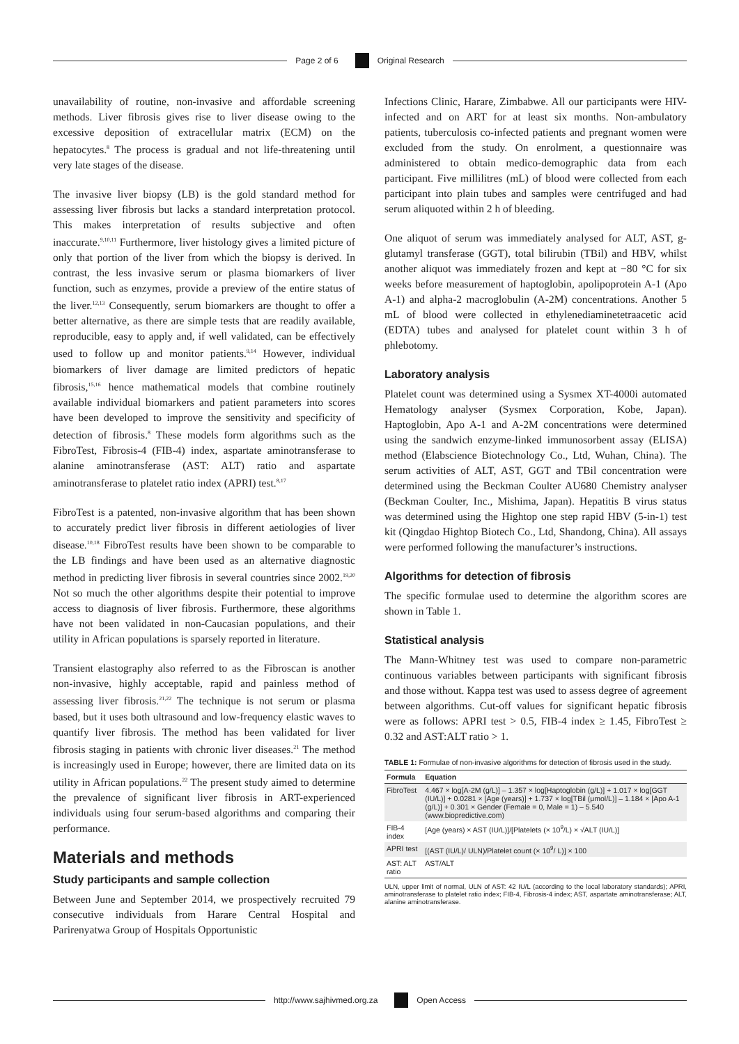Page 2 of 6 Original Research
unavailability of routine, non-invasive and affordable screening methods. Liver fibrosis gives rise to liver disease owing to the excessive deposition of extracellular matrix (ECM) on the hepatocytes.<sup>8</sup> The process is gradual and not life-threatening until very late stages of the disease.
The invasive liver biopsy (LB) is the gold standard method for assessing liver fibrosis but lacks a standard interpretation protocol. This makes interpretation of results subjective and often inaccurate.<sup>9,10,11</sup> Furthermore, liver histology gives a limited picture of only that portion of the liver from which the biopsy is derived. In contrast, the less invasive serum or plasma biomarkers of liver function, such as enzymes, provide a preview of the entire status of the liver.<sup>12,13</sup> Consequently, serum biomarkers are thought to offer a better alternative, as there are simple tests that are readily available, reproducible, easy to apply and, if well validated, can be effectively used to follow up and monitor patients.<sup>9,14</sup> However, individual biomarkers of liver damage are limited predictors of hepatic fibrosis,<sup>15,16</sup> hence mathematical models that combine routinely available individual biomarkers and patient parameters into scores have been developed to improve the sensitivity and specificity of detection of fibrosis.<sup>8</sup> These models form algorithms such as the FibroTest, Fibrosis-4 (FIB-4) index, aspartate aminotransferase to alanine aminotransferase (AST: ALT) ratio and aspartate aminotransferase to platelet ratio index (APRI) test.<sup>8,17</sup>
FibroTest is a patented, non-invasive algorithm that has been shown to accurately predict liver fibrosis in different aetiologies of liver disease.<sup>10,18</sup> FibroTest results have been shown to be comparable to the LB findings and have been used as an alternative diagnostic method in predicting liver fibrosis in several countries since 2002.<sup>19,20</sup> Not so much the other algorithms despite their potential to improve access to diagnosis of liver fibrosis. Furthermore, these algorithms have not been validated in non-Caucasian populations, and their utility in African populations is sparsely reported in literature.
Transient elastography also referred to as the Fibroscan is another non-invasive, highly acceptable, rapid and painless method of assessing liver fibrosis.<sup>21,22</sup> The technique is not serum or plasma based, but it uses both ultrasound and low-frequency elastic waves to quantify liver fibrosis. The method has been validated for liver fibrosis staging in patients with chronic liver diseases.<sup>21</sup> The method is increasingly used in Europe; however, there are limited data on its utility in African populations.<sup>22</sup> The present study aimed to determine the prevalence of significant liver fibrosis in ART-experienced individuals using four serum-based algorithms and comparing their performance.
Materials and methods
Study participants and sample collection
Between June and September 2014, we prospectively recruited 79 consecutive individuals from Harare Central Hospital and Parirenyatwa Group of Hospitals Opportunistic
Infections Clinic, Harare, Zimbabwe. All our participants were HIV-infected and on ART for at least six months. Non-ambulatory patients, tuberculosis co-infected patients and pregnant women were excluded from the study. On enrolment, a questionnaire was administered to obtain medico-demographic data from each participant. Five millilitres (mL) of blood were collected from each participant into plain tubes and samples were centrifuged and had serum aliquoted within 2 h of bleeding.
One aliquot of serum was immediately analysed for ALT, AST, g-glutamyl transferase (GGT), total bilirubin (TBil) and HBV, whilst another aliquot was immediately frozen and kept at −80 °C for six weeks before measurement of haptoglobin, apolipoprotein A-1 (Apo A-1) and alpha-2 macroglobulin (A-2M) concentrations. Another 5 mL of blood were collected in ethylenediaminetetraacetic acid (EDTA) tubes and analysed for platelet count within 3 h of phlebotomy.
Laboratory analysis
Platelet count was determined using a Sysmex XT-4000i automated Hematology analyser (Sysmex Corporation, Kobe, Japan). Haptoglobin, Apo A-1 and A-2M concentrations were determined using the sandwich enzyme-linked immunosorbent assay (ELISA) method (Elabscience Biotechnology Co., Ltd, Wuhan, China). The serum activities of ALT, AST, GGT and TBil concentration were determined using the Beckman Coulter AU680 Chemistry analyser (Beckman Coulter, Inc., Mishima, Japan). Hepatitis B virus status was determined using the Hightop one step rapid HBV (5-in-1) test kit (Qingdao Hightop Biotech Co., Ltd, Shandong, China). All assays were performed following the manufacturer’s instructions.
Algorithms for detection of fibrosis
The specific formulae used to determine the algorithm scores are shown in Table 1.
Statistical analysis
The Mann-Whitney test was used to compare non-parametric continuous variables between participants with significant fibrosis and those without. Kappa test was used to assess degree of agreement between algorithms. Cut-off values for significant hepatic fibrosis were as follows: APRI test > 0.5, FIB-4 index ≥ 1.45, FibroTest ≥ 0.32 and AST:ALT ratio > 1.
TABLE 1: Formulae of non-invasive algorithms for detection of fibrosis used in the study.
| Formula | Equation |
| --- | --- |
| FibroTest | 4.467 × log[A-2M (g/L)] – 1.357 × log[Haptoglobin (g/L)] + 1.017 × log[GGT (IU/L)] + 0.0281 × [Age (years)] + 1.737 × log[TBil (μmol/L)] – 1.184 × [Apo A-1 (g/L)] + 0.301 × Gender (Female = 0, Male = 1) – 5.540 (www.biopredictive.com) |
| FIB-4 index | [Age (years) × AST (IU/L)]/[Platelets (× 10<sup>9</sup>/L) × √ALT (IU/L)] |
| APRI test | [(AST (IU/L)/ ULN)/Platelet count (× 10<sup>9</sup>/ L)] × 100 |
| AST: ALT ratio | AST/ALT |
ULN, upper limit of normal, ULN of AST: 42 IU/L (according to the local laboratory standards); APRI, aminotransferase to platelet ratio index; FIB-4, Fibrosis-4 index; AST, aspartate aminotransferase; ALT, alanine aminotransferase.
http://www.sajhivmed.org.za Open Access